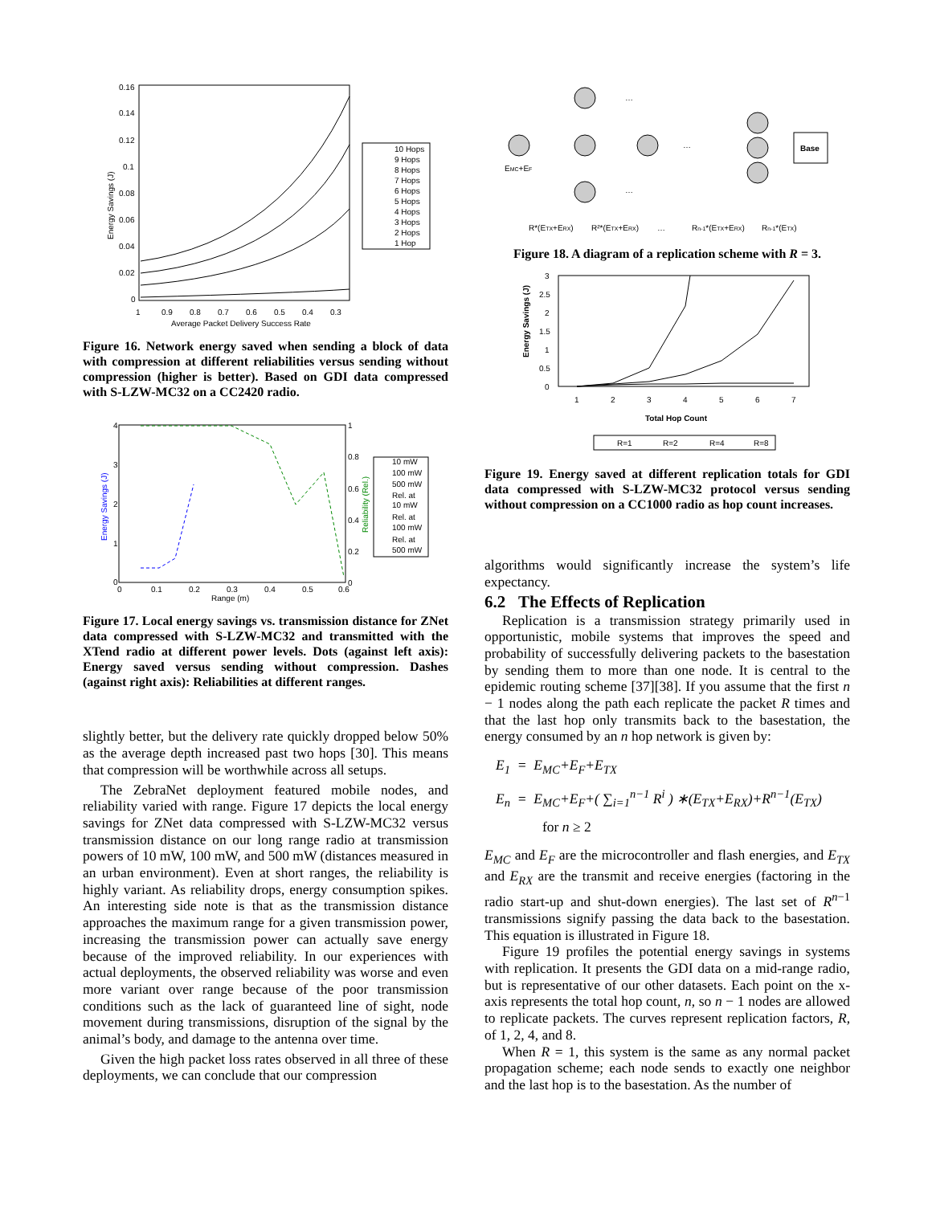Energy Savings (J)
0.16
0.14
0.12
0.1
0.08
0.06
0.04
0.02
0
1
0.9
0.8
0.7
0.6
0.5
0.4
0.3
Average Packet Delivery Success Rate
10 Hops
9 Hops
8 Hops
7 Hops
6 Hops
5 Hops
4 Hops
3 Hops
2 Hops
1 Hop
Figure 16. Network energy saved when sending a block of data with compression at different reliabilities versus sending without compression (higher is better). Based on GDI data compressed with S-LZW-MC32 on a CC2420 radio.
Energy Savings (J)
Reliability (Rel.)
4
3
2
1
0
1
0.8
0.6
0.4
0.2
0
0
0.1
0.2
0.3
0.4
0.5
0.6
Range (m)
10 mW
100 mW
500 mW
Rel. at
10 mW
Rel. at
100 mW
Rel. at
500 mW
Figure 17. Local energy savings vs. transmission distance for ZNet data compressed with S-LZW-MC32 and transmitted with the XTend radio at different power levels. Dots (against left axis): Energy saved versus sending without compression. Dashes (against right axis): Reliabilities at different ranges.
slightly better, but the delivery rate quickly dropped below 50% as the average depth increased past two hops [30]. This means that compression will be worthwhile across all setups.
The ZebraNet deployment featured mobile nodes, and reliability varied with range. Figure 17 depicts the local energy savings for ZNet data compressed with S-LZW-MC32 versus transmission distance on our long range radio at transmission powers of 10 mW, 100 mW, and 500 mW (distances measured in an urban environment). Even at short ranges, the reliability is highly variant. As reliability drops, energy consumption spikes. An interesting side note is that as the transmission distance approaches the maximum range for a given transmission power, increasing the transmission power can actually save energy because of the improved reliability. In our experiences with actual deployments, the observed reliability was worse and even more variant over range because of the poor transmission conditions such as the lack of guaranteed line of sight, node movement during transmissions, disruption of the signal by the animal’s body, and damage to the antenna over time.
Given the high packet loss rates observed in all three of these deployments, we can conclude that our compression
EMC+EF
…
…
…
Base
R*(ETX+ERX)
R²*(ETX+ERX)
…
Rn-1*(ETX+ERX)
Rn-1*(ETX)
Figure 18. A diagram of a replication scheme with R = 3.
Energy Savings (J)
3
2.5
2
1.5
1
0.5
0
1
2
3
4
5
6
7
Total Hop Count
R=1
R=2
R=4
R=8
Figure 19. Energy saved at different replication totals for GDI data compressed with S-LZW-MC32 protocol versus sending without compression on a CC1000 radio as hop count increases.
algorithms would significantly increase the system’s life expectancy.
6.2 The Effects of Replication
Replication is a transmission strategy primarily used in opportunistic, mobile systems that improves the speed and probability of successfully delivering packets to the basestation by sending them to more than one node. It is central to the epidemic routing scheme [37][38]. If you assume that the first n − 1 nodes along the path each replicate the packet R times and that the last hop only transmits back to the basestation, the energy consumed by an n hop network is given by:
E<sub>1</sub> = E<sub>MC</sub>+E<sub>F</sub>+E<sub>TX</sub>
E<sub>n</sub> = E<sub>MC</sub>+E<sub>F</sub>+( ∑<sub>i=1</sub><sup>n−1</sup> R<sup>i</sup> ) ∗(E<sub>TX</sub>+E<sub>RX</sub>)+R<sup>n−1</sup>(E<sub>TX</sub>)
for n ≥ 2
E<sub>MC</sub> and E<sub>F</sub> are the microcontroller and flash energies, and E<sub>TX</sub> and E<sub>RX</sub> are the transmit and receive energies (factoring in the radio start-up and shut-down energies). The last set of R<sup>n−1</sup> transmissions signify passing the data back to the basestation. This equation is illustrated in Figure 18.
Figure 19 profiles the potential energy savings in systems with replication. It presents the GDI data on a mid-range radio, but is representative of our other datasets. Each point on the x-axis represents the total hop count, n, so n − 1 nodes are allowed to replicate packets. The curves represent replication factors, R, of 1, 2, 4, and 8.
When R = 1, this system is the same as any normal packet propagation scheme; each node sends to exactly one neighbor and the last hop is to the basestation. As the number of